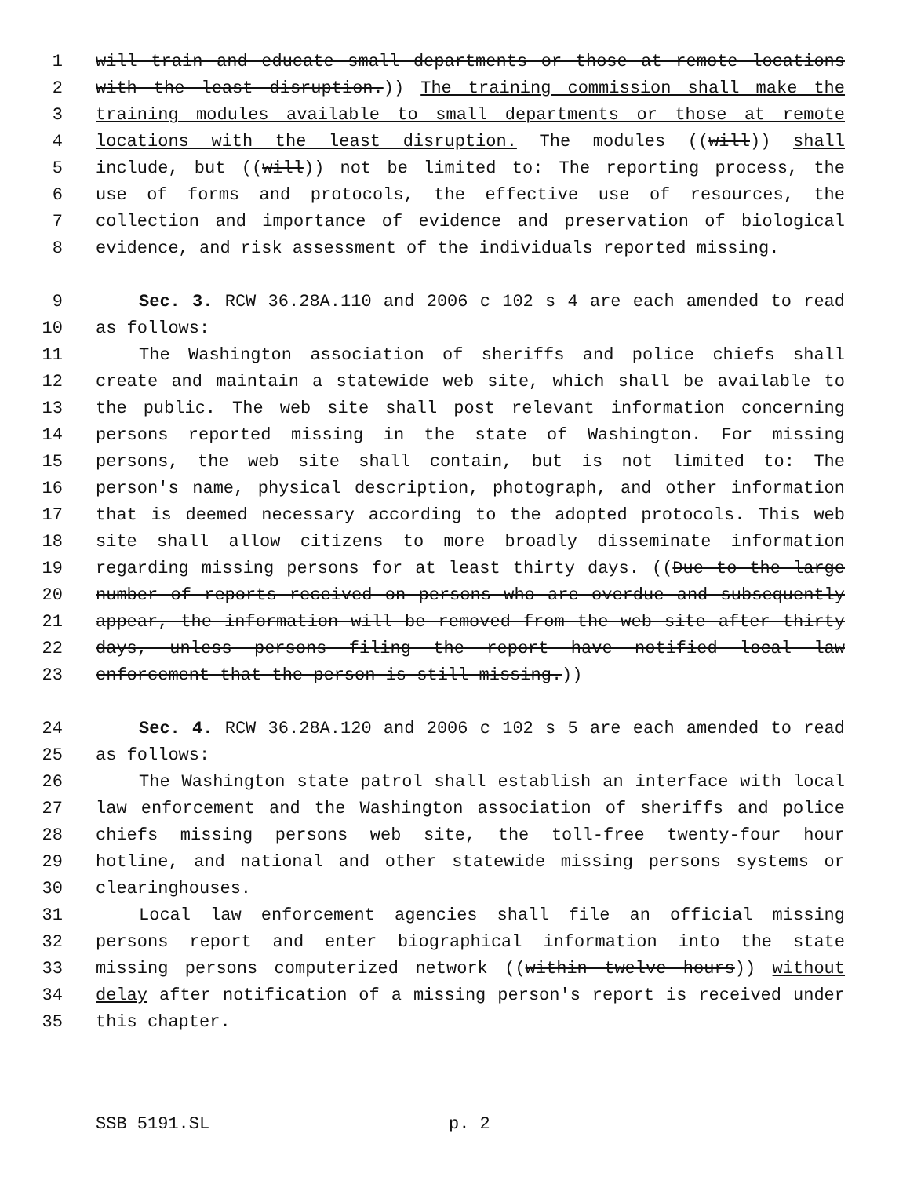1 will train and educate small departments or those at remote locations
2 with the least disruption.)) The training commission shall make the
3 training modules available to small departments or those at remote
4 locations with the least disruption. The modules ((will)) shall
5 include, but ((will)) not be limited to: The reporting process, the
6 use of forms and protocols, the effective use of resources, the
7 collection and importance of evidence and preservation of biological
8 evidence, and risk assessment of the individuals reported missing.
9 Sec. 3. RCW 36.28A.110 and 2006 c 102 s 4 are each amended to read
10 as follows:
11 The Washington association of sheriffs and police chiefs shall
12 create and maintain a statewide web site, which shall be available to
13 the public. The web site shall post relevant information concerning
14 persons reported missing in the state of Washington. For missing
15 persons, the web site shall contain, but is not limited to: The
16 person's name, physical description, photograph, and other information
17 that is deemed necessary according to the adopted protocols. This web
18 site shall allow citizens to more broadly disseminate information
19 regarding missing persons for at least thirty days. ((Due to the large
20 number of reports received on persons who are overdue and subsequently
21 appear, the information will be removed from the web site after thirty
22 days, unless persons filing the report have notified local law
23 enforcement that the person is still missing.))
24 Sec. 4. RCW 36.28A.120 and 2006 c 102 s 5 are each amended to read
25 as follows:
26 The Washington state patrol shall establish an interface with local
27 law enforcement and the Washington association of sheriffs and police
28 chiefs missing persons web site, the toll-free twenty-four hour
29 hotline, and national and other statewide missing persons systems or
30 clearinghouses.
31 Local law enforcement agencies shall file an official missing
32 persons report and enter biographical information into the state
33 missing persons computerized network ((within twelve hours)) without
34 delay after notification of a missing person's report is received under
35 this chapter.
SSB 5191.SL p. 2